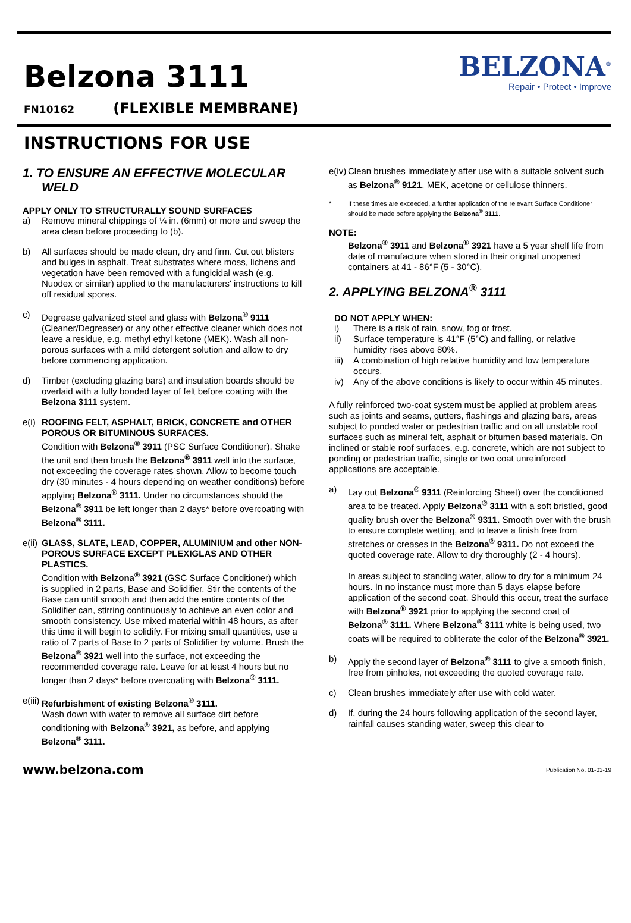Belzona 3111
FN10162 (FLEXIBLE MEMBRANE)
BELZONA<sup>®</sup>
Repair • Protect • Improve
INSTRUCTIONS FOR USE
1. TO ENSURE AN EFFECTIVE MOLECULAR WELD
APPLY ONLY TO STRUCTURALLY SOUND SURFACES
a) Remove mineral chippings of ¼ in. (6mm) or more and sweep the area clean before proceeding to (b).
b) All surfaces should be made clean, dry and firm. Cut out blisters and bulges in asphalt. Treat substrates where moss, lichens and vegetation have been removed with a fungicidal wash (e.g. Nuodex or similar) applied to the manufacturers' instructions to kill off residual spores.
c) Degrease galvanized steel and glass with Belzona<sup>®</sup> 9111 (Cleaner/Degreaser) or any other effective cleaner which does not leave a residue, e.g. methyl ethyl ketone (MEK). Wash all non-porous surfaces with a mild detergent solution and allow to dry before commencing application.
d) Timber (excluding glazing bars) and insulation boards should be overlaid with a fully bonded layer of felt before coating with the Belzona 3111 system.
e(i) ROOFING FELT, ASPHALT, BRICK, CONCRETE and OTHER POROUS OR BITUMINOUS SURFACES.
Condition with Belzona<sup>®</sup> 3911 (PSC Surface Conditioner). Shake the unit and then brush the Belzona<sup>®</sup> 3911 well into the surface, not exceeding the coverage rates shown. Allow to become touch dry (30 minutes - 4 hours depending on weather conditions) before applying Belzona<sup>®</sup> 3111. Under no circumstances should the Belzona<sup>®</sup> 3911 be left longer than 2 days* before overcoating with Belzona<sup>®</sup> 3111.
e(ii) GLASS, SLATE, LEAD, COPPER, ALUMINIUM and other NON-POROUS SURFACE EXCEPT PLEXIGLAS AND OTHER PLASTICS.
Condition with Belzona<sup>®</sup> 3921 (GSC Surface Conditioner) which is supplied in 2 parts, Base and Solidifier. Stir the contents of the Base can until smooth and then add the entire contents of the Solidifier can, stirring continuously to achieve an even color and smooth consistency. Use mixed material within 48 hours, as after this time it will begin to solidify. For mixing small quantities, use a ratio of 7 parts of Base to 2 parts of Solidifier by volume. Brush the Belzona<sup>®</sup> 3921 well into the surface, not exceeding the recommended coverage rate. Leave for at least 4 hours but no longer than 2 days* before overcoating with Belzona<sup>®</sup> 3111.
e(iii) Refurbishment of existing Belzona<sup>®</sup> 3111.
Wash down with water to remove all surface dirt before conditioning with Belzona<sup>®</sup> 3921, as before, and applying Belzona<sup>®</sup> 3111.
e(iv) Clean brushes immediately after use with a suitable solvent such as Belzona<sup>®</sup> 9121, MEK, acetone or cellulose thinners.
* If these times are exceeded, a further application of the relevant Surface Conditioner should be made before applying the Belzona<sup>®</sup> 3111.
NOTE:
Belzona<sup>®</sup> 3911 and Belzona<sup>®</sup> 3921 have a 5 year shelf life from date of manufacture when stored in their original unopened containers at 41 - 86°F (5 - 30°C).
2. APPLYING BELZONA<sup>®</sup> 3111
DO NOT APPLY WHEN:
i) There is a risk of rain, snow, fog or frost.
ii) Surface temperature is 41°F (5°C) and falling, or relative humidity rises above 80%.
iii) A combination of high relative humidity and low temperature occurs.
iv) Any of the above conditions is likely to occur within 45 minutes.
A fully reinforced two-coat system must be applied at problem areas such as joints and seams, gutters, flashings and glazing bars, areas subject to ponded water or pedestrian traffic and on all unstable roof surfaces such as mineral felt, asphalt or bitumen based materials. On inclined or stable roof surfaces, e.g. concrete, which are not subject to ponding or pedestrian traffic, single or two coat unreinforced applications are acceptable.
a) Lay out Belzona<sup>®</sup> 9311 (Reinforcing Sheet) over the conditioned area to be treated. Apply Belzona<sup>®</sup> 3111 with a soft bristled, good quality brush over the Belzona<sup>®</sup> 9311. Smooth over with the brush to ensure complete wetting, and to leave a finish free from stretches or creases in the Belzona<sup>®</sup> 9311. Do not exceed the quoted coverage rate. Allow to dry thoroughly (2 - 4 hours).
In areas subject to standing water, allow to dry for a minimum 24 hours. In no instance must more than 5 days elapse before application of the second coat. Should this occur, treat the surface with Belzona<sup>®</sup> 3921 prior to applying the second coat of Belzona<sup>®</sup> 3111. Where Belzona<sup>®</sup> 3111 white is being used, two coats will be required to obliterate the color of the Belzona<sup>®</sup> 3921.
b) Apply the second layer of Belzona<sup>®</sup> 3111 to give a smooth finish, free from pinholes, not exceeding the quoted coverage rate.
c) Clean brushes immediately after use with cold water.
d) If, during the 24 hours following application of the second layer, rainfall causes standing water, sweep this clear to
www.belzona.com Publication No. 01-03-19